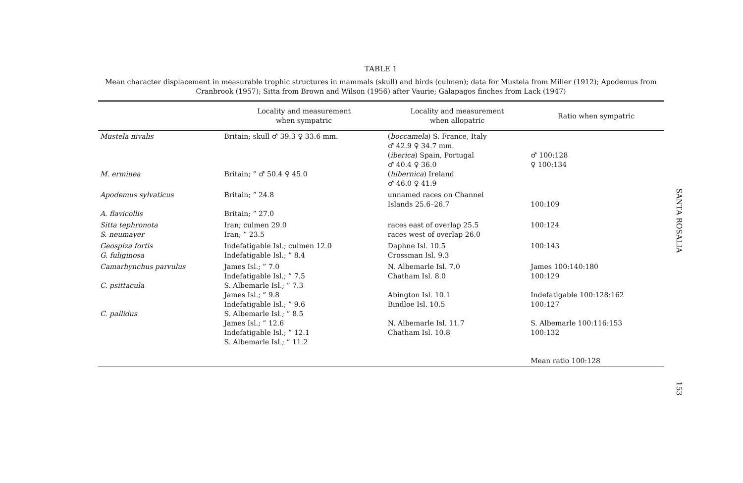TABLE 1
Mean character displacement in measurable trophic structures in mammals (skull) and birds (culmen); data for Mustela from Miller (1912); Apodemus from Cranbrook (1957); Sitta from Brown and Wilson (1956) after Vaurie; Galapagos finches from Lack (1947)
| | Locality and measurement when sympatric | Locality and measurement when allopatric | Ratio when sympatric |
| --- | --- | --- | --- |
| Mustela nivalis M. erminea | Britain; skull ♂ 39.3 ♀ 33.6 mm. Britain; ” ♂ 50.4 ♀ 45.0 | ( boccamela ) S. France, Italy ♂ 42.9 ♀ 34.7 mm. ( iberica ) Spain, Portugal ♂ 40.4 ♀ 36.0 ( hibernica ) Ireland ♂ 46.0 ♀ 41.9 | ♂ 100:128 ♀ 100:134 |
| Apodemus sylvaticus A. flavicollis | Britain; ” 24.8 Britain; ” 27.0 | unnamed races on Channel Islands 25.6–26.7 | 100:109 |
| Sitta tephronota S. neumayer | Iran; culmen 29.0 Iran; ” 23.5 | races east of overlap 25.5 races west of overlap 26.0 | 100:124 |
| Geospiza fortis G. fuliginosa | Indefatigable Isl.; culmen 12.0 Indefatigable Isl.; ” 8.4 | Daphne Isl. 10.5 Crossman Isl. 9.3 | 100:143 |
| Camarhynchus parvulus C. psittacula C. pallidus | James Isl.; ” 7.0 Indefatigable Isl.; ” 7.5 S. Albemarle Isl.; ” 7.3 James Isl.; ” 9.8 Indefatigable Isl.; ” 9.6 S. Albemarle Isl.; ” 8.5 James Isl.; ” 12.6 Indefatigable Isl.; ” 12.1 S. Albemarle Isl.; ” 11.2 | N. Albemarle Isl. 7.0 Chatham Isl. 8.0 Abington Isl. 10.1 Bindloe Isl. 10.5 N. Albemarle Isl. 11.7 Chatham Isl. 10.8 | James 100:140:180 100:129 Indefatigable 100:128:162 100:127 S. Albemarle 100:116:153 100:132 Mean ratio 100:128 |
SANTA ROSALIA
153